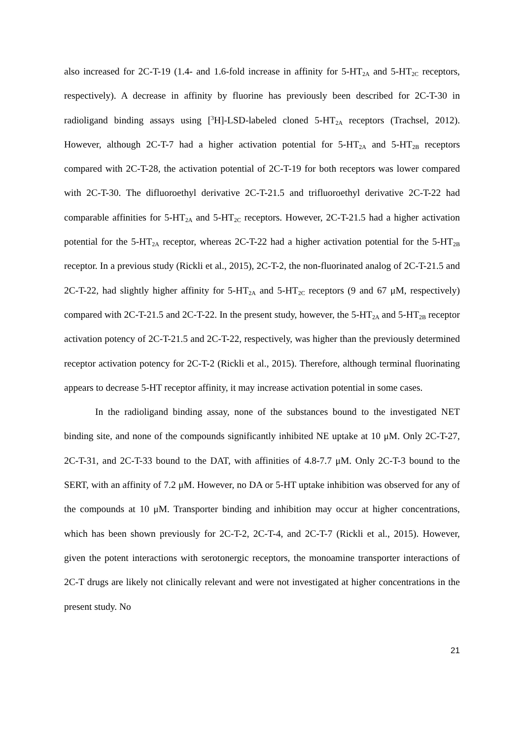also increased for 2C-T-19 (1.4- and 1.6-fold increase in affinity for 5-HT<sub>2A</sub> and 5-HT<sub>2C</sub> receptors, respectively). A decrease in affinity by fluorine has previously been described for 2C-T-30 in radioligand binding assays using [<sup>3</sup>H]-LSD-labeled cloned 5-HT<sub>2A</sub> receptors (Trachsel, 2012). However, although 2C-T-7 had a higher activation potential for 5-HT<sub>2A</sub> and 5-HT<sub>2B</sub> receptors compared with 2C-T-28, the activation potential of 2C-T-19 for both receptors was lower compared with 2C-T-30. The difluoroethyl derivative 2C-T-21.5 and trifluoroethyl derivative 2C-T-22 had comparable affinities for 5-HT<sub>2A</sub> and 5-HT<sub>2C</sub> receptors. However, 2C-T-21.5 had a higher activation potential for the 5-HT<sub>2A</sub> receptor, whereas 2C-T-22 had a higher activation potential for the 5-HT<sub>2B</sub> receptor. In a previous study (Rickli et al., 2015), 2C-T-2, the non-fluorinated analog of 2C-T-21.5 and 2C-T-22, had slightly higher affinity for 5-HT<sub>2A</sub> and 5-HT<sub>2C</sub> receptors (9 and 67 μM, respectively) compared with 2C-T-21.5 and 2C-T-22. In the present study, however, the 5-HT<sub>2A</sub> and 5-HT<sub>2B</sub> receptor activation potency of 2C-T-21.5 and 2C-T-22, respectively, was higher than the previously determined receptor activation potency for 2C-T-2 (Rickli et al., 2015). Therefore, although terminal fluorinating appears to decrease 5-HT receptor affinity, it may increase activation potential in some cases.
In the radioligand binding assay, none of the substances bound to the investigated NET binding site, and none of the compounds significantly inhibited NE uptake at 10 μM. Only 2C-T-27, 2C-T-31, and 2C-T-33 bound to the DAT, with affinities of 4.8-7.7 μM. Only 2C-T-3 bound to the SERT, with an affinity of 7.2 μM. However, no DA or 5-HT uptake inhibition was observed for any of the compounds at 10 μM. Transporter binding and inhibition may occur at higher concentrations, which has been shown previously for 2C-T-2, 2C-T-4, and 2C-T-7 (Rickli et al., 2015). However, given the potent interactions with serotonergic receptors, the monoamine transporter interactions of 2C-T drugs are likely not clinically relevant and were not investigated at higher concentrations in the present study. No
21